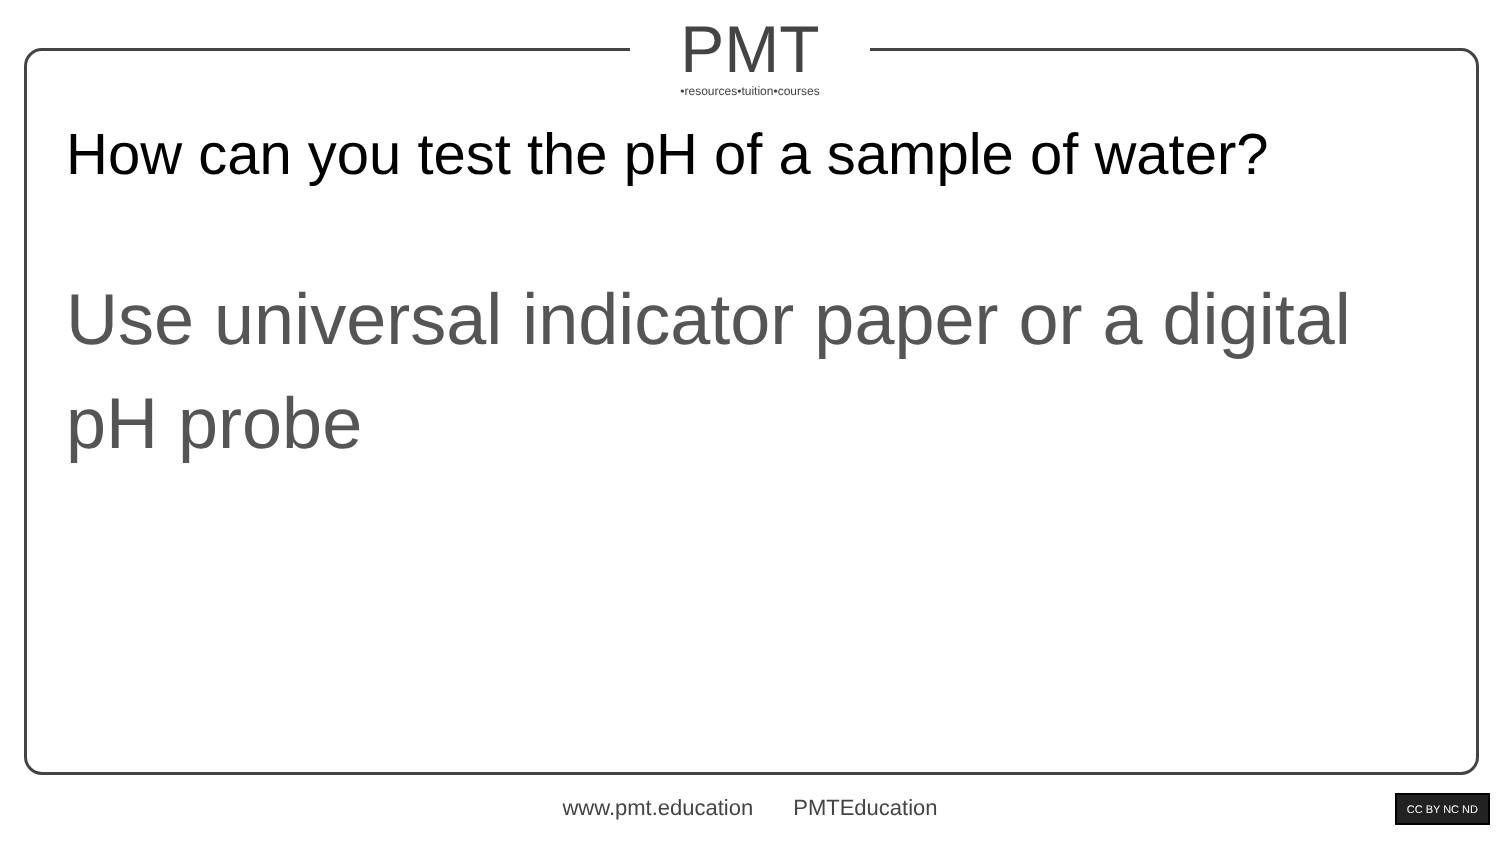PMT
•resources•tuition•courses
How can you test the pH of a sample of water?
Use universal indicator paper or a digital pH probe
www.pmt.education PMTEducation CC BY NC ND